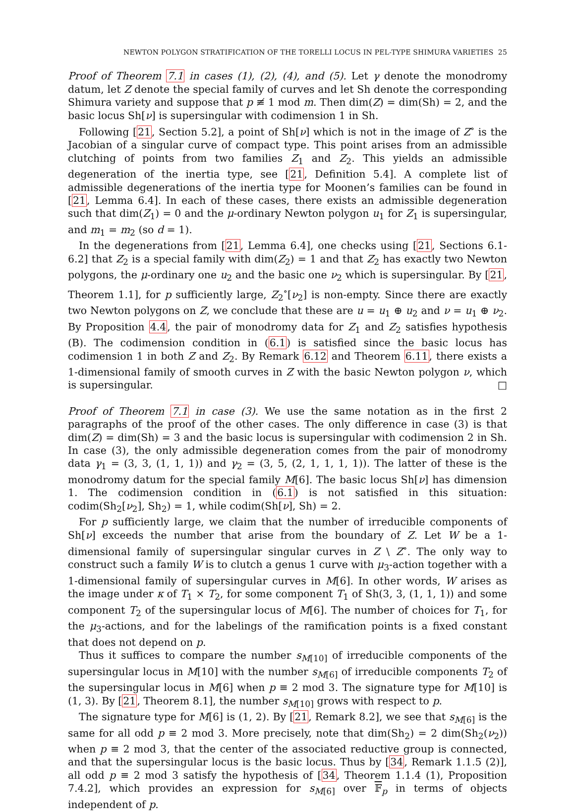NEWTON POLYGON STRATIFICATION OF THE TORELLI LOCUS IN PEL-TYPE SHIMURA VARIETIES 25
Proof of Theorem 7.1 in cases (1), (2), (4), and (5). Let γ denote the monodromy datum, let Z denote the special family of curves and let Sh denote the corresponding Shimura variety and suppose that p ≢ 1 mod m. Then dim(Z) = dim(Sh) = 2, and the basic locus Sh[ν] is supersingular with codimension 1 in Sh.
Following [21, Section 5.2], a point of Sh[ν] which is not in the image of Z<sup>∘</sup> is the Jacobian of a singular curve of compact type. This point arises from an admissible clutching of points from two families Z<sub>1</sub> and Z<sub>2</sub>. This yields an admissible degeneration of the inertia type, see [21, Definition 5.4]. A complete list of admissible degenerations of the inertia type for Moonen’s families can be found in [21, Lemma 6.4]. In each of these cases, there exists an admissible degeneration such that dim(Z<sub>1</sub>) = 0 and the μ-ordinary Newton polygon u<sub>1</sub> for Z<sub>1</sub> is supersingular, and m<sub>1</sub> = m<sub>2</sub> (so d = 1).
In the degenerations from [21, Lemma 6.4], one checks using [21, Sections 6.1-6.2] that Z<sub>2</sub> is a special family with dim(Z<sub>2</sub>) = 1 and that Z<sub>2</sub> has exactly two Newton polygons, the μ-ordinary one u<sub>2</sub> and the basic one ν<sub>2</sub> which is supersingular. By [21, Theorem 1.1], for p sufficiently large, Z<sub>2</sub><sup>∘</sup>[ν<sub>2</sub>] is non-empty. Since there are exactly two Newton polygons on Z, we conclude that these are u = u<sub>1</sub> ⊕ u<sub>2</sub> and ν = u<sub>1</sub> ⊕ ν<sub>2</sub>. By Proposition 4.4, the pair of monodromy data for Z<sub>1</sub> and Z<sub>2</sub> satisfies hypothesis (B). The codimension condition in (6.1) is satisfied since the basic locus has codimension 1 in both Z and Z<sub>2</sub>. By Remark 6.12 and Theorem 6.11, there exists a 1-dimensional family of smooth curves in Z with the basic Newton polygon ν, which is supersingular. □
Proof of Theorem 7.1 in case (3). We use the same notation as in the first 2 paragraphs of the proof of the other cases. The only difference in case (3) is that dim(Z) = dim(Sh) = 3 and the basic locus is supersingular with codimension 2 in Sh. In case (3), the only admissible degeneration comes from the pair of monodromy data γ<sub>1</sub> = (3, 3, (1, 1, 1)) and γ<sub>2</sub> = (3, 5, (2, 1, 1, 1, 1)). The latter of these is the monodromy datum for the special family M[6]. The basic locus Sh[ν] has dimension 1. The codimension condition in (6.1) is not satisfied in this situation: codim(Sh<sub>2</sub>[ν<sub>2</sub>], Sh<sub>2</sub>) = 1, while codim(Sh[ν], Sh) = 2.
For p sufficiently large, we claim that the number of irreducible components of Sh[ν] exceeds the number that arise from the boundary of Z. Let W be a 1-dimensional family of supersingular singular curves in Z \ Z<sup>∘</sup>. The only way to construct such a family W is to clutch a genus 1 curve with μ<sub>3</sub>-action together with a 1-dimensional family of supersingular curves in M[6]. In other words, W arises as the image under κ of T<sub>1</sub> × T<sub>2</sub>, for some component T<sub>1</sub> of Sh(3, 3, (1, 1, 1)) and some component T<sub>2</sub> of the supersingular locus of M[6]. The number of choices for T<sub>1</sub>, for the μ<sub>3</sub>-actions, and for the labelings of the ramification points is a fixed constant that does not depend on p.
Thus it suffices to compare the number s<sub>M[10]</sub> of irreducible components of the supersingular locus in M[10] with the number s<sub>M[6]</sub> of irreducible components T<sub>2</sub> of the supersingular locus in M[6] when p ≡ 2 mod 3. The signature type for M[10] is (1, 3). By [21, Theorem 8.1], the number s<sub>M[10]</sub> grows with respect to p.
The signature type for M[6] is (1, 2). By [21, Remark 8.2], we see that s<sub>M[6]</sub> is the same for all odd p ≡ 2 mod 3. More precisely, note that dim(Sh<sub>2</sub>) = 2 dim(Sh<sub>2</sub>(ν<sub>2</sub>)) when p ≡ 2 mod 3, that the center of the associated reductive group is connected, and that the supersingular locus is the basic locus. Thus by [34, Remark 1.1.5 (2)], all odd p ≡ 2 mod 3 satisfy the hypothesis of [34, Theorem 1.1.4 (1), Proposition 7.4.2], which provides an expression for s<sub>M[6]</sub> over 𝔽<sub>p</sub> in terms of objects independent of p.